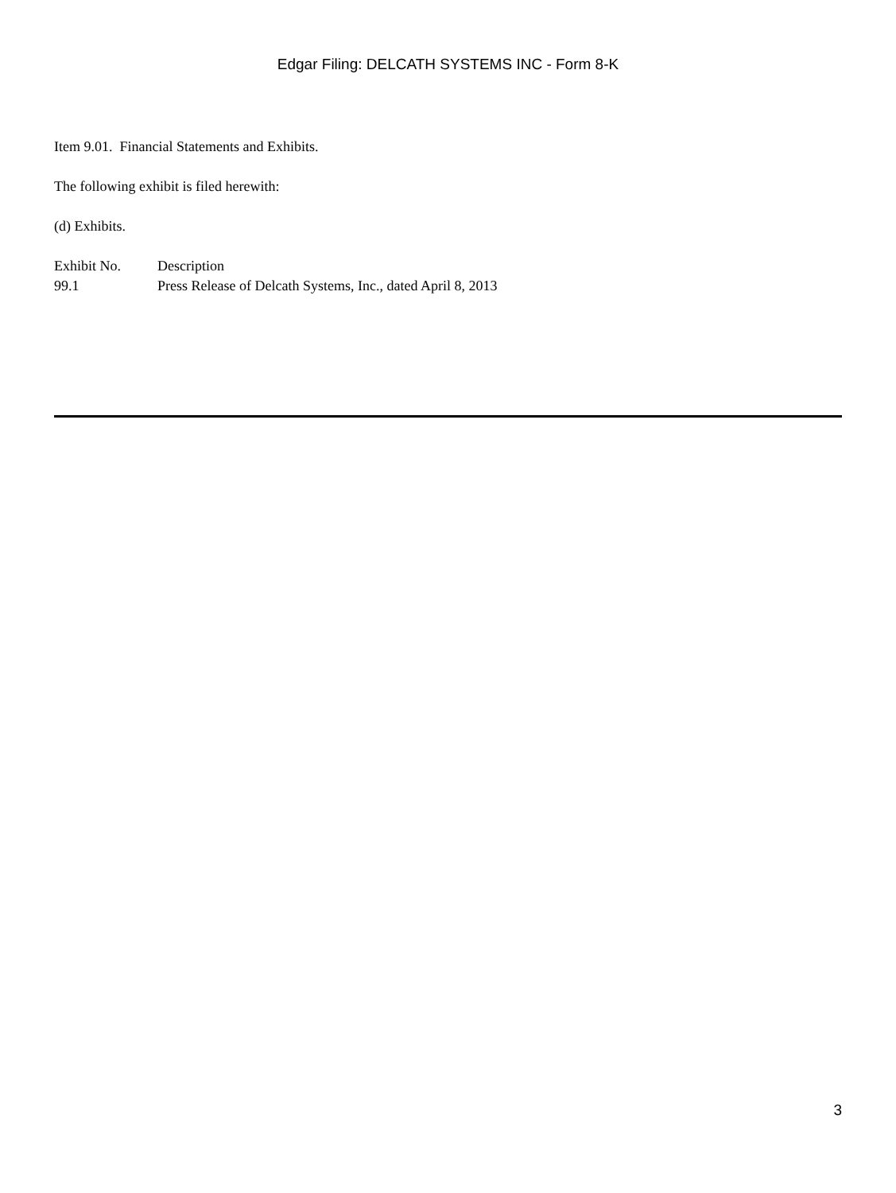Edgar Filing: DELCATH SYSTEMS INC - Form 8-K
Item 9.01. Financial Statements and Exhibits.
The following exhibit is filed herewith:
(d) Exhibits.
| Exhibit No. | Description |
| 99.1 | Press Release of Delcath Systems, Inc., dated April 8, 2013 |
3